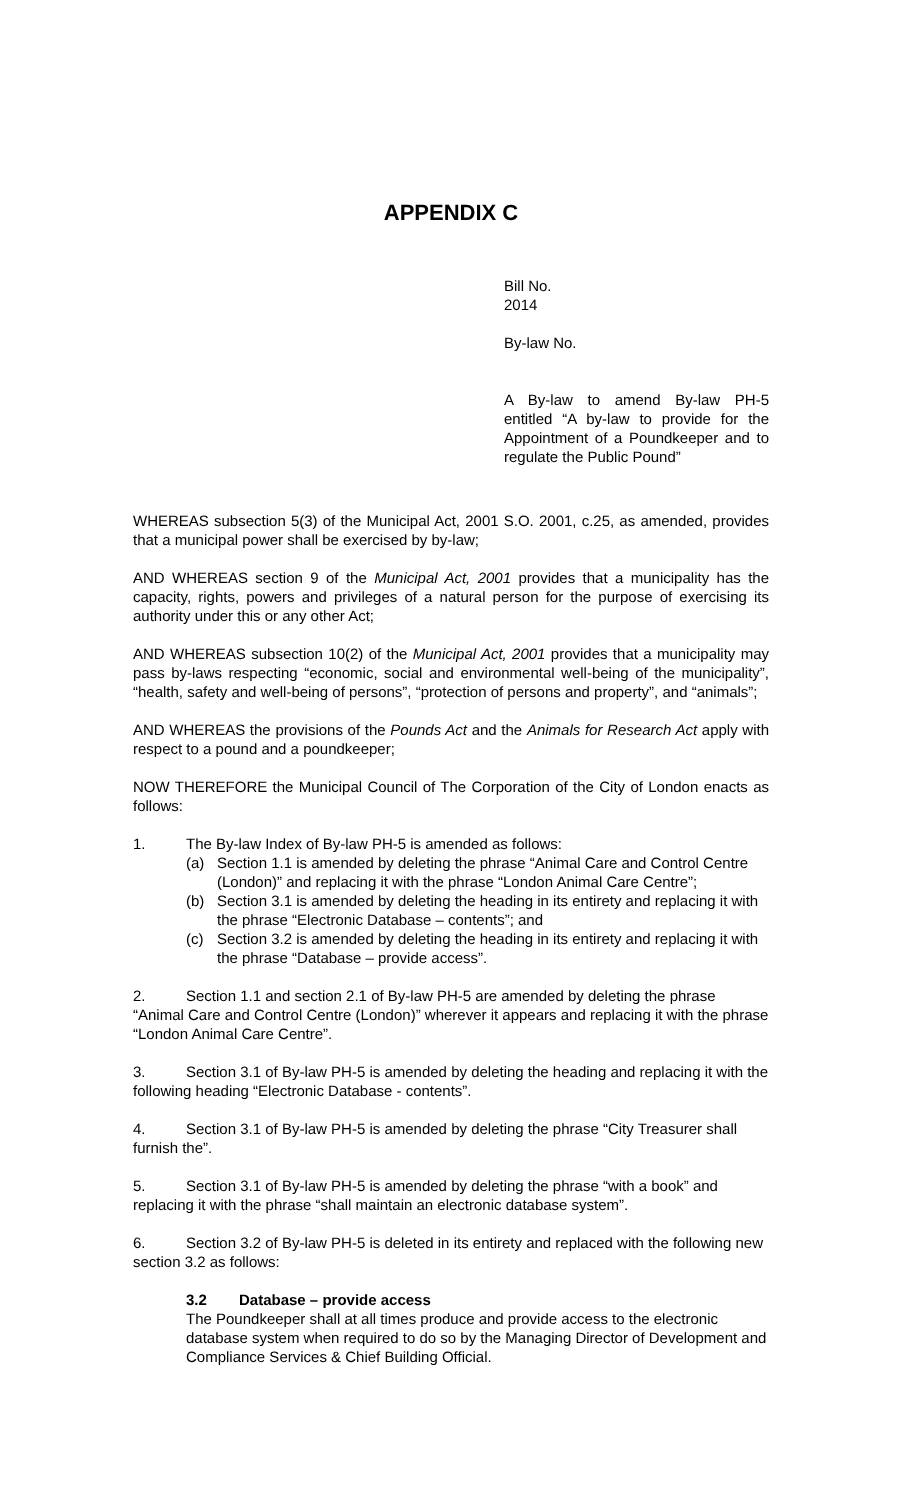APPENDIX C
Bill No.
2014
By-law No.
A By-law to amend By-law PH-5 entitled “A by-law to provide for the Appointment of a Poundkeeper and to regulate the Public Pound”
WHEREAS subsection 5(3) of the Municipal Act, 2001 S.O. 2001, c.25, as amended, provides that a municipal power shall be exercised by by-law;
AND WHEREAS section 9 of the Municipal Act, 2001 provides that a municipality has the capacity, rights, powers and privileges of a natural person for the purpose of exercising its authority under this or any other Act;
AND WHEREAS subsection 10(2) of the Municipal Act, 2001 provides that a municipality may pass by-laws respecting “economic, social and environmental well-being of the municipality”, “health, safety and well-being of persons”, “protection of persons and property”, and “animals”;
AND WHEREAS the provisions of the Pounds Act and the Animals for Research Act apply with respect to a pound and a poundkeeper;
NOW THEREFORE the Municipal Council of The Corporation of the City of London enacts as follows:
1. The By-law Index of By-law PH-5 is amended as follows:
(a) Section 1.1 is amended by deleting the phrase “Animal Care and Control Centre (London)” and replacing it with the phrase “London Animal Care Centre”;
(b) Section 3.1 is amended by deleting the heading in its entirety and replacing it with the phrase “Electronic Database – contents”; and
(c) Section 3.2 is amended by deleting the heading in its entirety and replacing it with the phrase “Database – provide access”.
2. Section 1.1 and section 2.1 of By-law PH-5 are amended by deleting the phrase “Animal Care and Control Centre (London)” wherever it appears and replacing it with the phrase “London Animal Care Centre”.
3. Section 3.1 of By-law PH-5 is amended by deleting the heading and replacing it with the following heading “Electronic Database - contents”.
4. Section 3.1 of By-law PH-5 is amended by deleting the phrase “City Treasurer shall furnish the”.
5. Section 3.1 of By-law PH-5 is amended by deleting the phrase “with a book” and replacing it with the phrase “shall maintain an electronic database system”.
6. Section 3.2 of By-law PH-5 is deleted in its entirety and replaced with the following new section 3.2 as follows:
3.2 Database – provide access
The Poundkeeper shall at all times produce and provide access to the electronic database system when required to do so by the Managing Director of Development and Compliance Services & Chief Building Official.